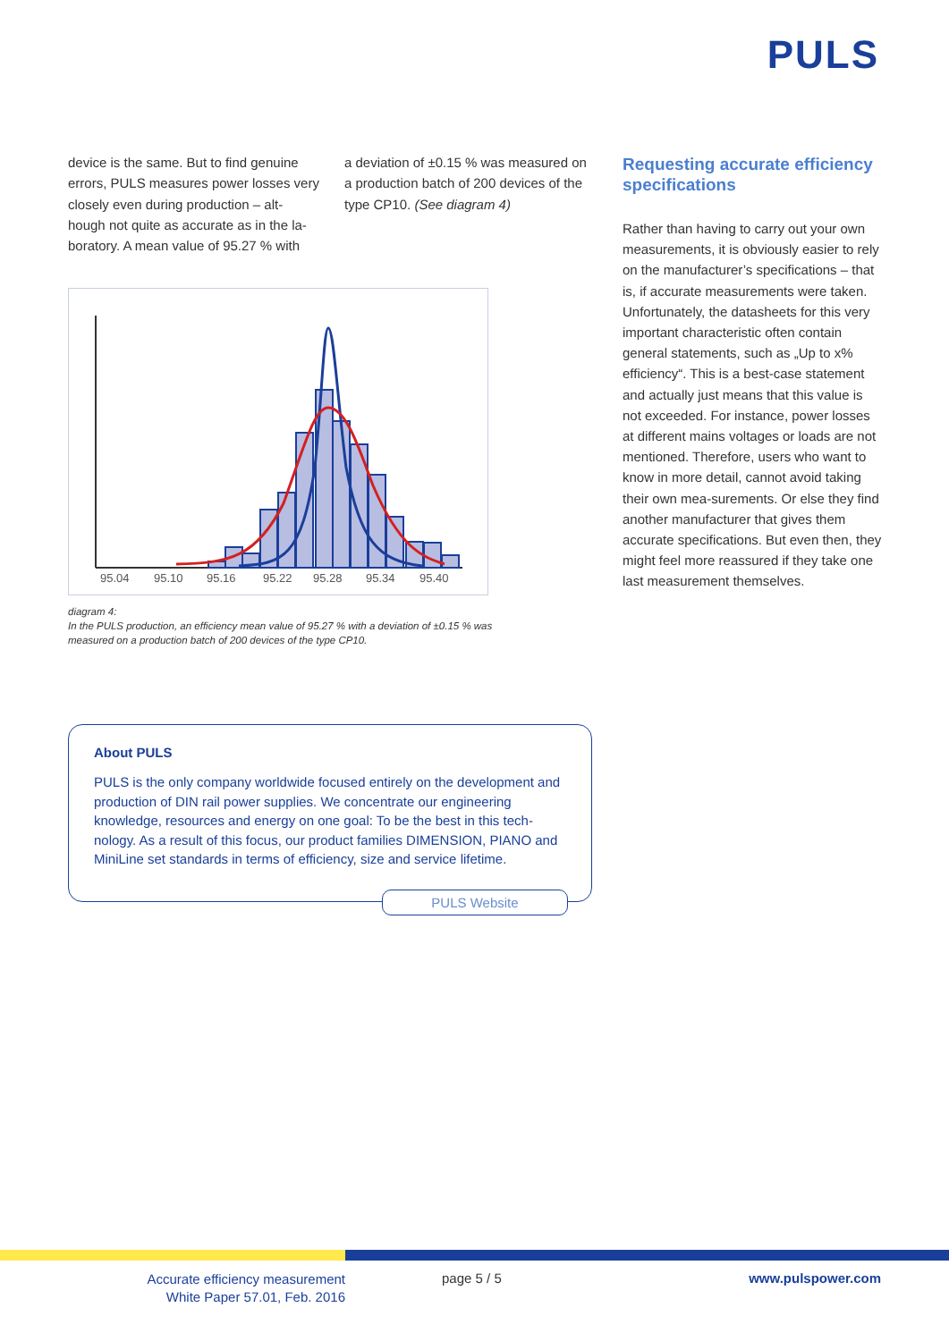PULS
device is the same. But to find genuine errors, PULS measures power losses very closely even during production – alt-hough not quite as accurate as in the la-boratory. A mean value of 95.27 % with
a deviation of ±0.15 % was measured on a production batch of 200 devices of the type CP10. (See diagram 4)
95.04
95.10
95.16
95.22
95.28
95.34
95.40
diagram 4:
In the PULS production, an efficiency mean value of 95.27 % with a deviation of ±0.15 % was measured on a production batch of 200 devices of the type CP10.
About PULS
PULS is the only company worldwide focused entirely on the development and production of DIN rail power supplies. We concentrate our engineering knowledge, resources and energy on one goal: To be the best in this tech-nology. As a result of this focus, our product families DIMENSION, PIANO and MiniLine set standards in terms of efficiency, size and service lifetime.
PULS Website
Requesting accurate efficiency specifications
Rather than having to carry out your own measurements, it is obviously easier to rely on the manufacturer’s specifications – that is, if accurate measurements were taken. Unfortunately, the datasheets for this very important characteristic often contain general statements, such as „Up to x% efficiency“. This is a best-case statement and actually just means that this value is not exceeded. For instance, power losses at different mains voltages or loads are not mentioned. Therefore, users who want to know in more detail, cannot avoid taking their own mea-surements. Or else they find another manufacturer that gives them accurate specifications. But even then, they might feel more reassured if they take one last measurement themselves.
Accurate efficiency measurement
White Paper 57.01, Feb. 2016
page 5 / 5 www.pulspower.com